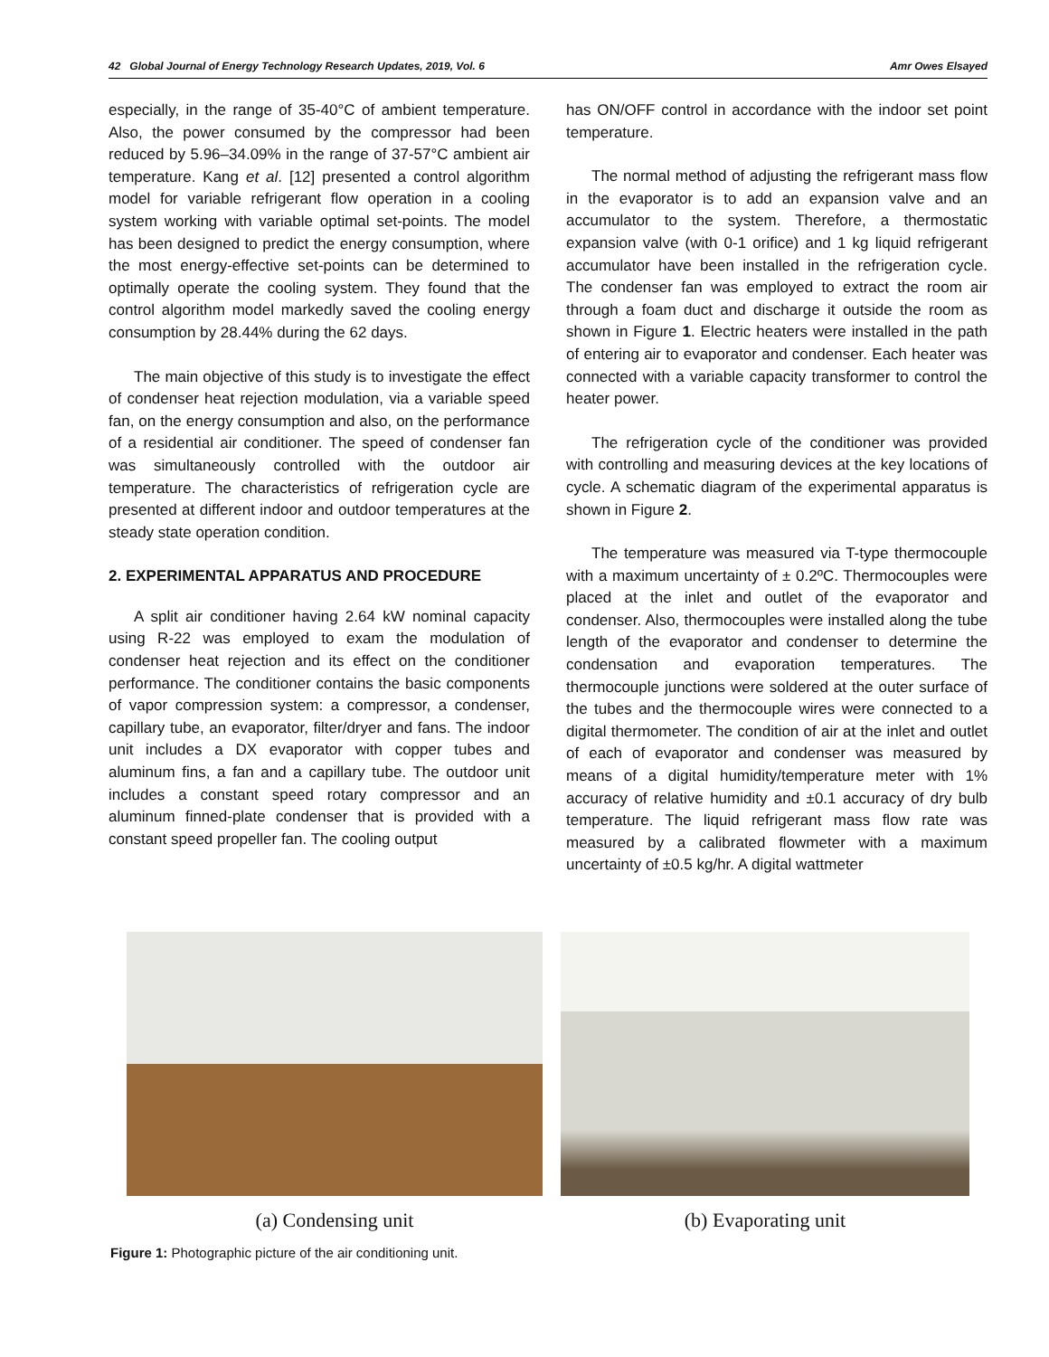42 Global Journal of Energy Technology Research Updates, 2019, Vol. 6 Amr Owes Elsayed
especially, in the range of 35-40°C of ambient temperature. Also, the power consumed by the compressor had been reduced by 5.96–34.09% in the range of 37-57°C ambient air temperature. Kang et al. [12] presented a control algorithm model for variable refrigerant flow operation in a cooling system working with variable optimal set-points. The model has been designed to predict the energy consumption, where the most energy-effective set-points can be determined to optimally operate the cooling system. They found that the control algorithm model markedly saved the cooling energy consumption by 28.44% during the 62 days.
The main objective of this study is to investigate the effect of condenser heat rejection modulation, via a variable speed fan, on the energy consumption and also, on the performance of a residential air conditioner. The speed of condenser fan was simultaneously controlled with the outdoor air temperature. The characteristics of refrigeration cycle are presented at different indoor and outdoor temperatures at the steady state operation condition.
2. EXPERIMENTAL APPARATUS AND PROCEDURE
A split air conditioner having 2.64 kW nominal capacity using R-22 was employed to exam the modulation of condenser heat rejection and its effect on the conditioner performance. The conditioner contains the basic components of vapor compression system: a compressor, a condenser, capillary tube, an evaporator, filter/dryer and fans. The indoor unit includes a DX evaporator with copper tubes and aluminum fins, a fan and a capillary tube. The outdoor unit includes a constant speed rotary compressor and an aluminum finned-plate condenser that is provided with a constant speed propeller fan. The cooling output
has ON/OFF control in accordance with the indoor set point temperature.
The normal method of adjusting the refrigerant mass flow in the evaporator is to add an expansion valve and an accumulator to the system. Therefore, a thermostatic expansion valve (with 0-1 orifice) and 1 kg liquid refrigerant accumulator have been installed in the refrigeration cycle. The condenser fan was employed to extract the room air through a foam duct and discharge it outside the room as shown in Figure 1. Electric heaters were installed in the path of entering air to evaporator and condenser. Each heater was connected with a variable capacity transformer to control the heater power.
The refrigeration cycle of the conditioner was provided with controlling and measuring devices at the key locations of cycle. A schematic diagram of the experimental apparatus is shown in Figure 2.
The temperature was measured via T-type thermocouple with a maximum uncertainty of ± 0.2ºC. Thermocouples were placed at the inlet and outlet of the evaporator and condenser. Also, thermocouples were installed along the tube length of the evaporator and condenser to determine the condensation and evaporation temperatures. The thermocouple junctions were soldered at the outer surface of the tubes and the thermocouple wires were connected to a digital thermometer. The condition of air at the inlet and outlet of each of evaporator and condenser was measured by means of a digital humidity/temperature meter with 1% accuracy of relative humidity and ±0.1 accuracy of dry bulb temperature. The liquid refrigerant mass flow rate was measured by a calibrated flowmeter with a maximum uncertainty of ±0.5 kg/hr. A digital wattmeter
(a) Condensing unit (b) Evaporating unit
Figure 1: Photographic picture of the air conditioning unit.